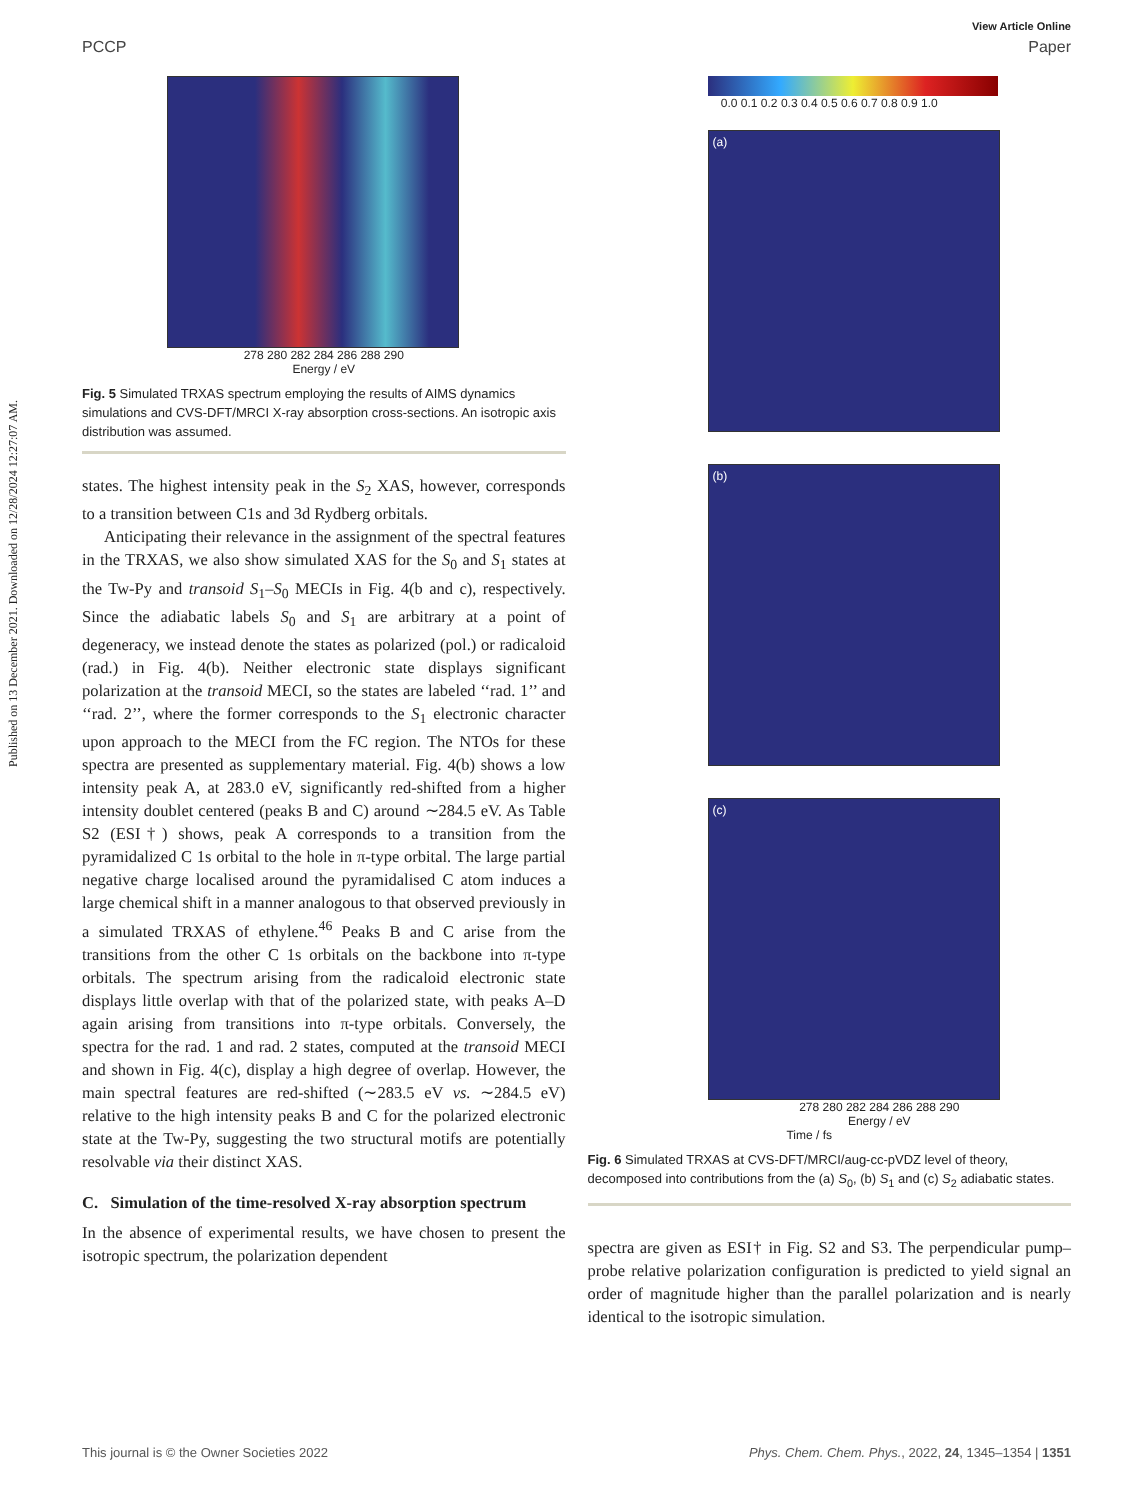Published on 13 December 2021. Downloaded on 12/28/2024 12:27:07 AM.
View Article Online
PCCP Paper
278 280 282 284 286 288 290
Energy / eV
Fig. 5 Simulated TRXAS spectrum employing the results of AIMS dynamics simulations and CVS-DFT/MRCI X-ray absorption cross-sections. An isotropic axis distribution was assumed.
states. The highest intensity peak in the S<sub>2</sub> XAS, however, corresponds to a transition between C1s and 3d Rydberg orbitals.
Anticipating their relevance in the assignment of the spectral features in the TRXAS, we also show simulated XAS for the S<sub>0</sub> and S<sub>1</sub> states at the Tw-Py and transoid S<sub>1</sub>–S<sub>0</sub> MECIs in Fig. 4(b and c), respectively. Since the adiabatic labels S<sub>0</sub> and S<sub>1</sub> are arbitrary at a point of degeneracy, we instead denote the states as polarized (pol.) or radicaloid (rad.) in Fig. 4(b). Neither electronic state displays significant polarization at the transoid MECI, so the states are labeled ‘‘rad. 1’’ and ‘‘rad. 2’’, where the former corresponds to the S<sub>1</sub> electronic character upon approach to the MECI from the FC region. The NTOs for these spectra are presented as supplementary material. Fig. 4(b) shows a low intensity peak A, at 283.0 eV, significantly red-shifted from a higher intensity doublet centered (peaks B and C) around ∼284.5 eV. As Table S2 (ESI†) shows, peak A corresponds to a transition from the pyramidalized C 1s orbital to the hole in π-type orbital. The large partial negative charge localised around the pyramidalised C atom induces a large chemical shift in a manner analogous to that observed previously in a simulated TRXAS of ethylene.<sup>46</sup> Peaks B and C arise from the transitions from the other C 1s orbitals on the backbone into π-type orbitals. The spectrum arising from the radicaloid electronic state displays little overlap with that of the polarized state, with peaks A–D again arising from transitions into π-type orbitals. Conversely, the spectra for the rad. 1 and rad. 2 states, computed at the transoid MECI and shown in Fig. 4(c), display a high degree of overlap. However, the main spectral features are red-shifted (∼283.5 eV vs. ∼284.5 eV) relative to the high intensity peaks B and C for the polarized electronic state at the Tw-Py, suggesting the two structural motifs are potentially resolvable via their distinct XAS.
C. Simulation of the time-resolved X-ray absorption spectrum
In the absence of experimental results, we have chosen to present the isotropic spectrum, the polarization dependent
0.0 0.1 0.2 0.3 0.4 0.5 0.6 0.7 0.8 0.9 1.0
(a)
(b)
(c)
278 280 282 284 286 288 290
Energy / eV
Time / fs
Fig. 6 Simulated TRXAS at CVS-DFT/MRCI/aug-cc-pVDZ level of theory, decomposed into contributions from the (a) S<sub>0</sub>, (b) S<sub>1</sub> and (c) S<sub>2</sub> adiabatic states.
spectra are given as ESI† in Fig. S2 and S3. The perpendicular pump–probe relative polarization configuration is predicted to yield signal an order of magnitude higher than the parallel polarization and is nearly identical to the isotropic simulation.
This journal is © the Owner Societies 2022 Phys. Chem. Chem. Phys., 2022, 24, 1345–1354 | 1351